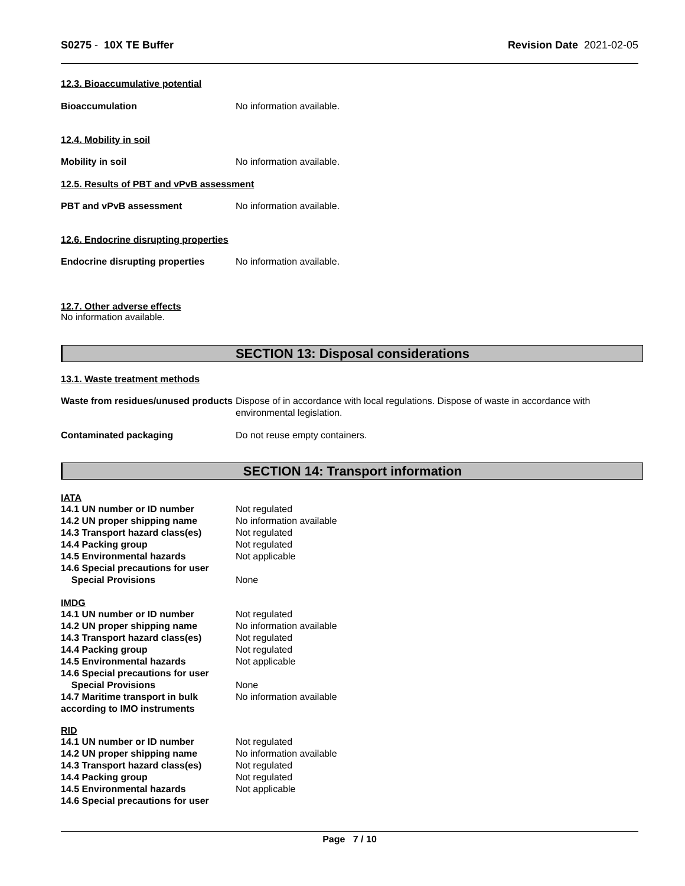S0275 - 10X TE Buffer Revision Date 2021-02-05
12.3. Bioaccumulative potential
Bioaccumulation No information available.
12.4. Mobility in soil
Mobility in soil No information available.
12.5. Results of PBT and vPvB assessment
PBT and vPvB assessment No information available.
12.6. Endocrine disrupting properties
Endocrine disrupting properties
No information available.
12.7. Other adverse effects
No information available.
SECTION 13: Disposal considerations
13.1. Waste treatment methods
Waste from residues/unused products
Dispose of in accordance with local regulations. Dispose of waste in accordance with environmental legislation.
Contaminated packaging Do not reuse empty containers.
SECTION 14: Transport information
IATA
14.1 UN number or ID number Not regulated
14.2 UN proper shipping name No information available
14.3 Transport hazard class(es)
Not regulated
14.4 Packing group Not regulated
14.5 Environmental hazards Not applicable
14.6 Special precautions for user
Special Provisions None
IMDG
14.1 UN number or ID number Not regulated
14.2 UN proper shipping name No information available
14.3 Transport hazard class(es)
Not regulated
14.4 Packing group Not regulated
14.5 Environmental hazards Not applicable
14.6 Special precautions for user
Special Provisions None
14.7 Maritime transport in bulk according to IMO instruments
No information available
RID
14.1 UN number or ID number Not regulated
14.2 UN proper shipping name No information available
14.3 Transport hazard class(es)
Not regulated
14.4 Packing group Not regulated
14.5 Environmental hazards Not applicable
14.6 Special precautions for user
Page 7 / 10